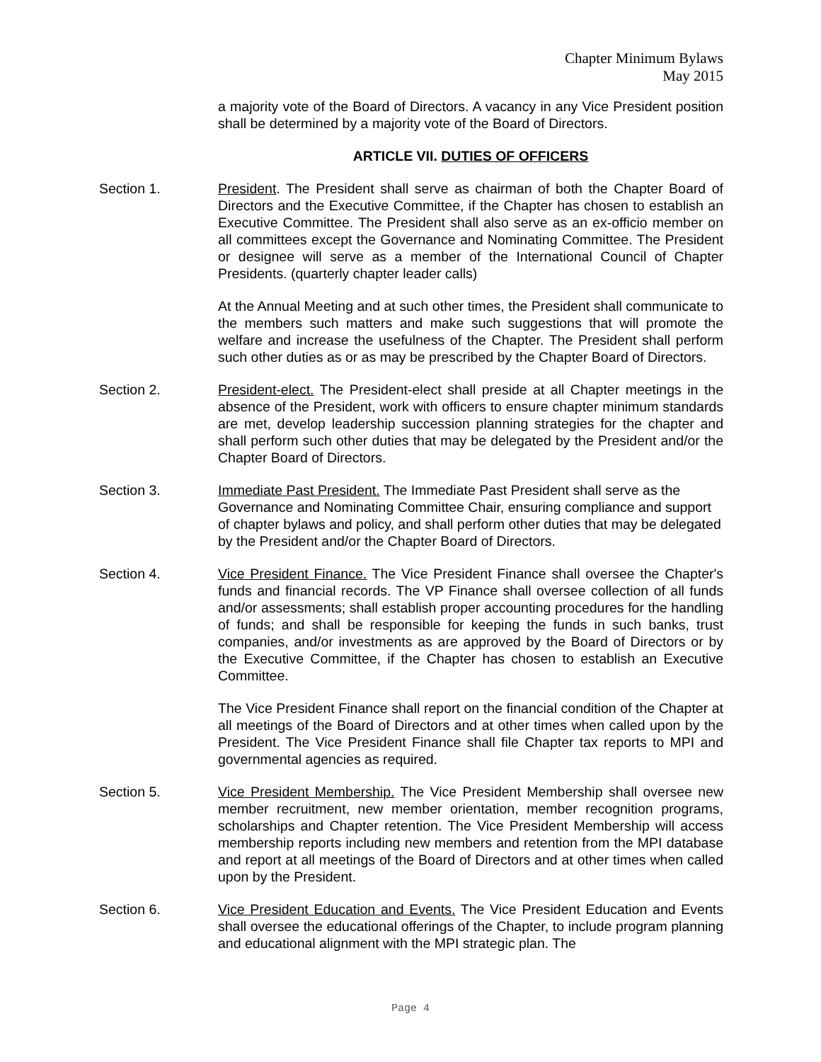Chapter Minimum Bylaws
May 2015
a majority vote of the Board of Directors. A vacancy in any Vice President position shall be determined by a majority vote of the Board of Directors.
ARTICLE VII. DUTIES OF OFFICERS
Section 1. President. The President shall serve as chairman of both the Chapter Board of Directors and the Executive Committee, if the Chapter has chosen to establish an Executive Committee. The President shall also serve as an ex-officio member on all committees except the Governance and Nominating Committee. The President or designee will serve as a member of the International Council of Chapter Presidents. (quarterly chapter leader calls)
At the Annual Meeting and at such other times, the President shall communicate to the members such matters and make such suggestions that will promote the welfare and increase the usefulness of the Chapter. The President shall perform such other duties as or as may be prescribed by the Chapter Board of Directors.
Section 2. President-elect. The President-elect shall preside at all Chapter meetings in the absence of the President, work with officers to ensure chapter minimum standards are met, develop leadership succession planning strategies for the chapter and shall perform such other duties that may be delegated by the President and/or the Chapter Board of Directors.
Section 3. Immediate Past President. The Immediate Past President shall serve as the Governance and Nominating Committee Chair, ensuring compliance and support of chapter bylaws and policy, and shall perform other duties that may be delegated by the President and/or the Chapter Board of Directors.
Section 4. Vice President Finance. The Vice President Finance shall oversee the Chapter's funds and financial records. The VP Finance shall oversee collection of all funds and/or assessments; shall establish proper accounting procedures for the handling of funds; and shall be responsible for keeping the funds in such banks, trust companies, and/or investments as are approved by the Board of Directors or by the Executive Committee, if the Chapter has chosen to establish an Executive Committee.
The Vice President Finance shall report on the financial condition of the Chapter at all meetings of the Board of Directors and at other times when called upon by the President. The Vice President Finance shall file Chapter tax reports to MPI and governmental agencies as required.
Section 5. Vice President Membership. The Vice President Membership shall oversee new member recruitment, new member orientation, member recognition programs, scholarships and Chapter retention. The Vice President Membership will access membership reports including new members and retention from the MPI database and report at all meetings of the Board of Directors and at other times when called upon by the President.
Section 6. Vice President Education and Events. The Vice President Education and Events shall oversee the educational offerings of the Chapter, to include program planning and educational alignment with the MPI strategic plan. The
Page 4